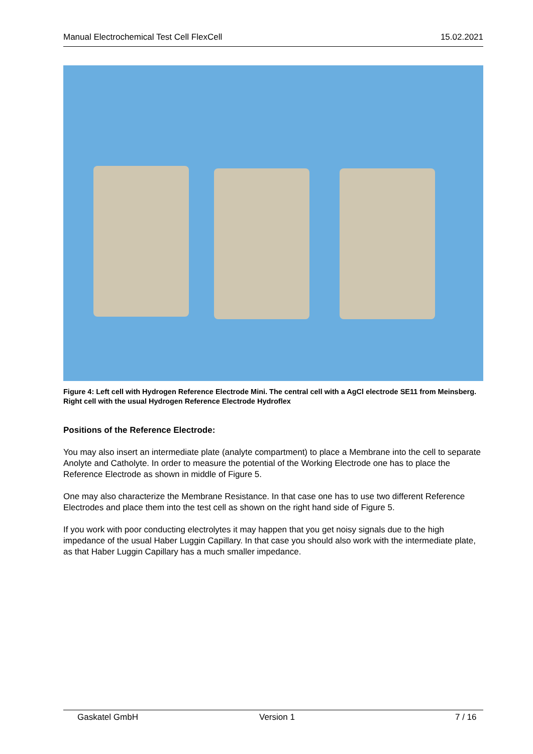Manual Electrochemical Test Cell FlexCell 15.02.2021
Figure 4: Left cell with Hydrogen Reference Electrode Mini. The central cell with a AgCl electrode SE11 from Meinsberg. Right cell with the usual Hydrogen Reference Electrode Hydroflex
Positions of the Reference Electrode:
You may also insert an intermediate plate (analyte compartment) to place a Membrane into the cell to separate Anolyte and Catholyte. In order to measure the potential of the Working Electrode one has to place the Reference Electrode as shown in middle of Figure 5.
One may also characterize the Membrane Resistance. In that case one has to use two different Reference Electrodes and place them into the test cell as shown on the right hand side of Figure 5.
If you work with poor conducting electrolytes it may happen that you get noisy signals due to the high impedance of the usual Haber Luggin Capillary. In that case you should also work with the intermediate plate, as that Haber Luggin Capillary has a much smaller impedance.
Gaskatel GmbH Version 1 7 / 16